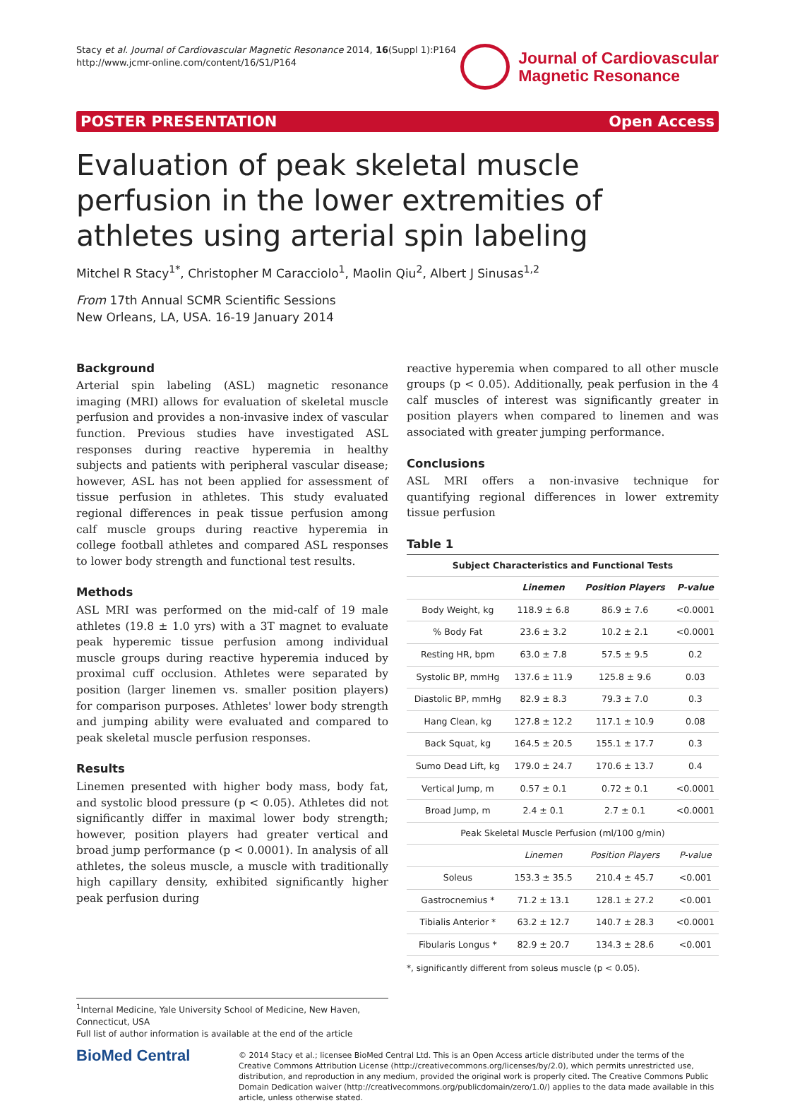Stacy et al. Journal of Cardiovascular Magnetic Resonance 2014, 16(Suppl 1):P164
http://www.jcmr-online.com/content/16/S1/P164
Journal of Cardiovascular
Magnetic Resonance
POSTER PRESENTATION Open Access
Evaluation of peak skeletal muscle perfusion in the lower extremities of athletes using arterial spin labeling
Mitchel R Stacy<sup>1*</sup>, Christopher M Caracciolo<sup>1</sup>, Maolin Qiu<sup>2</sup>, Albert J Sinusas<sup>1,2</sup>
From 17th Annual SCMR Scientific Sessions
New Orleans, LA, USA. 16-19 January 2014
Background
Arterial spin labeling (ASL) magnetic resonance imaging (MRI) allows for evaluation of skeletal muscle perfusion and provides a non-invasive index of vascular function. Previous studies have investigated ASL responses during reactive hyperemia in healthy subjects and patients with peripheral vascular disease; however, ASL has not been applied for assessment of tissue perfusion in athletes. This study evaluated regional differences in peak tissue perfusion among calf muscle groups during reactive hyperemia in college football athletes and compared ASL responses to lower body strength and functional test results.
Methods
ASL MRI was performed on the mid-calf of 19 male athletes (19.8 ± 1.0 yrs) with a 3T magnet to evaluate peak hyperemic tissue perfusion among individual muscle groups during reactive hyperemia induced by proximal cuff occlusion. Athletes were separated by position (larger linemen vs. smaller position players) for comparison purposes. Athletes' lower body strength and jumping ability were evaluated and compared to peak skeletal muscle perfusion responses.
Results
Linemen presented with higher body mass, body fat, and systolic blood pressure (p < 0.05). Athletes did not significantly differ in maximal lower body strength; however, position players had greater vertical and broad jump performance (p < 0.0001). In analysis of all athletes, the soleus muscle, a muscle with traditionally high capillary density, exhibited significantly higher peak perfusion during
reactive hyperemia when compared to all other muscle groups (p < 0.05). Additionally, peak perfusion in the 4 calf muscles of interest was significantly greater in position players when compared to linemen and was associated with greater jumping performance.
Conclusions
ASL MRI offers a non-invasive technique for quantifying regional differences in lower extremity tissue perfusion
Table 1
| Subject Characteristics and Functional Tests | | | |
| --- | --- | --- | --- |
| | Linemen | Position Players | P-value |
| Body Weight, kg | 118.9 ± 6.8 | 86.9 ± 7.6 | <0.0001 |
| % Body Fat | 23.6 ± 3.2 | 10.2 ± 2.1 | <0.0001 |
| Resting HR, bpm | 63.0 ± 7.8 | 57.5 ± 9.5 | 0.2 |
| Systolic BP, mmHg | 137.6 ± 11.9 | 125.8 ± 9.6 | 0.03 |
| Diastolic BP, mmHg | 82.9 ± 8.3 | 79.3 ± 7.0 | 0.3 |
| Hang Clean, kg | 127.8 ± 12.2 | 117.1 ± 10.9 | 0.08 |
| Back Squat, kg | 164.5 ± 20.5 | 155.1 ± 17.7 | 0.3 |
| Sumo Dead Lift, kg | 179.0 ± 24.7 | 170.6 ± 13.7 | 0.4 |
| Vertical Jump, m | 0.57 ± 0.1 | 0.72 ± 0.1 | <0.0001 |
| Broad Jump, m | 2.4 ± 0.1 | 2.7 ± 0.1 | <0.0001 |
| Peak Skeletal Muscle Perfusion (ml/100 g/min) | | | |
| | Linemen | Position Players | P-value |
| Soleus | 153.3 ± 35.5 | 210.4 ± 45.7 | <0.001 |
| Gastrocnemius * | 71.2 ± 13.1 | 128.1 ± 27.2 | <0.001 |
| Tibialis Anterior * | 63.2 ± 12.7 | 140.7 ± 28.3 | <0.0001 |
| Fibularis Longus * | 82.9 ± 20.7 | 134.3 ± 28.6 | <0.001 |
*, significantly different from soleus muscle (p < 0.05).
<sup>1</sup> Internal Medicine, Yale University School of Medicine, New Haven, Connecticut, USA
Full list of author information is available at the end of the article
BioMed Central
© 2014 Stacy et al.; licensee BioMed Central Ltd. This is an Open Access article distributed under the terms of the Creative Commons Attribution License (http://creativecommons.org/licenses/by/2.0), which permits unrestricted use, distribution, and reproduction in any medium, provided the original work is properly cited. The Creative Commons Public Domain Dedication waiver (http://creativecommons.org/publicdomain/zero/1.0/) applies to the data made available in this article, unless otherwise stated.